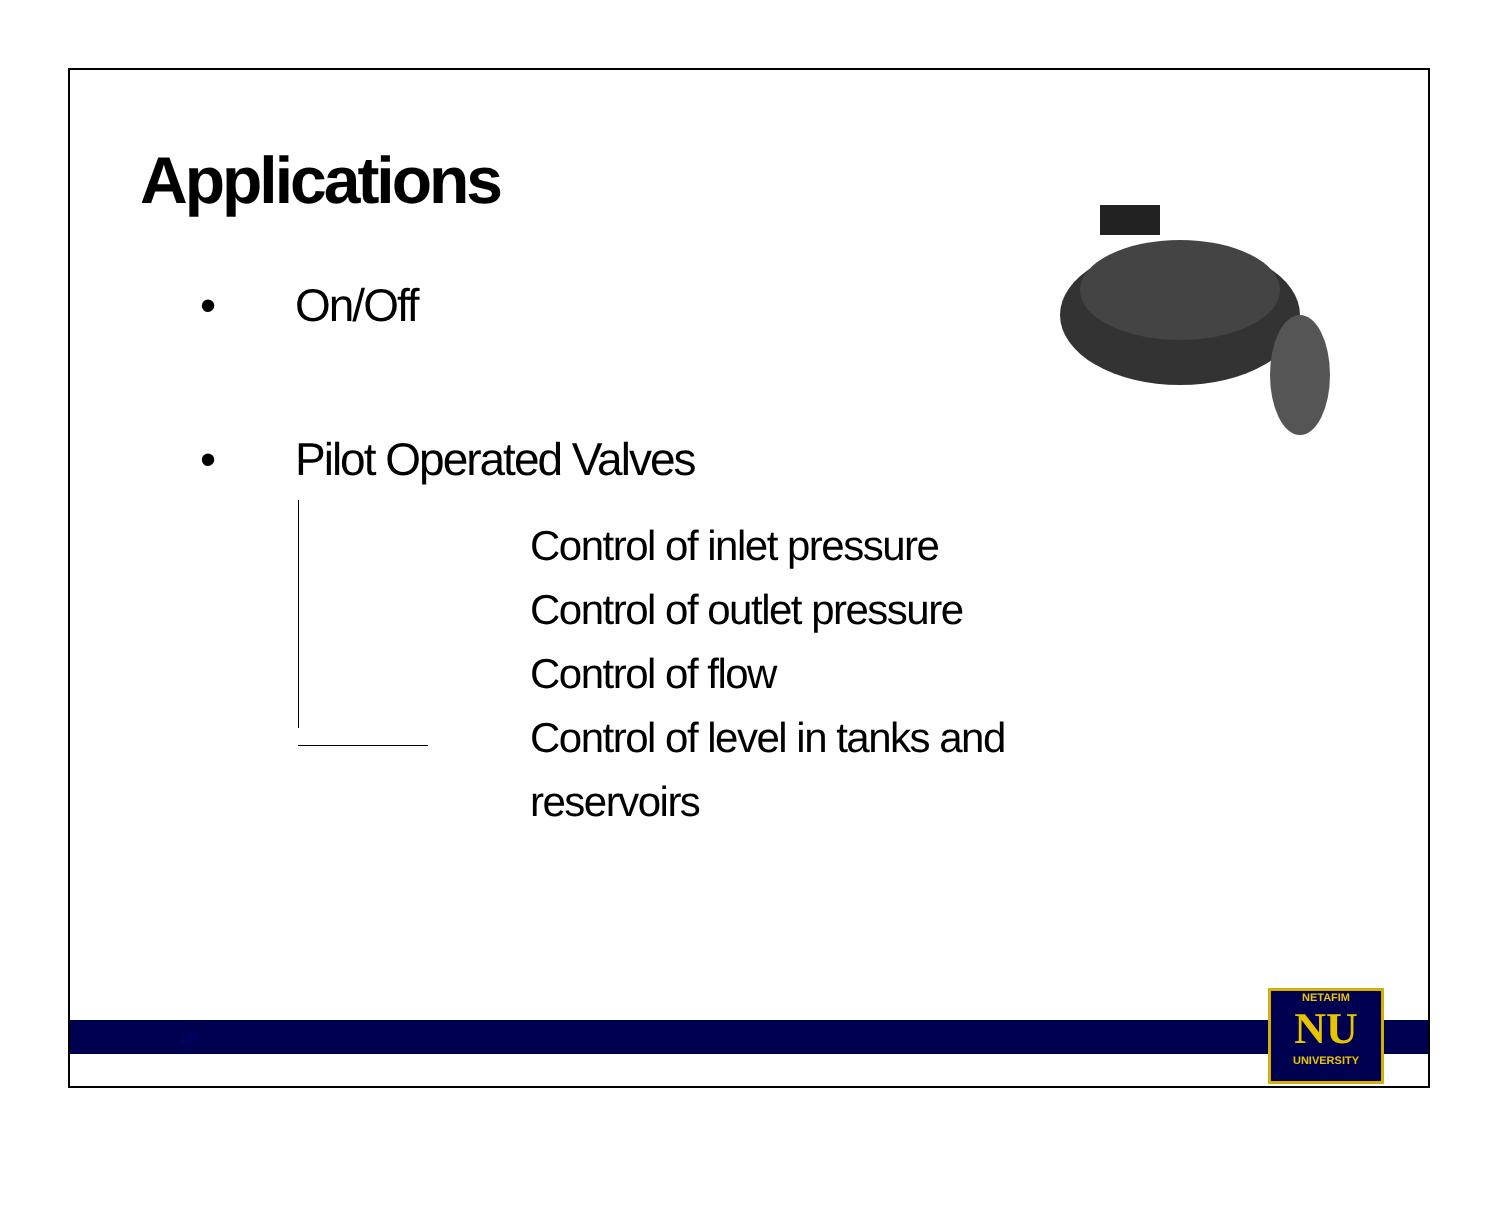Applications
• On/Off
• Pilot Operated Valves
Control of inlet pressure
Control of outlet pressure
Control of flow
Control of level in tanks and
reservoirs
16
NETAFIM
NU
UNIVERSITY